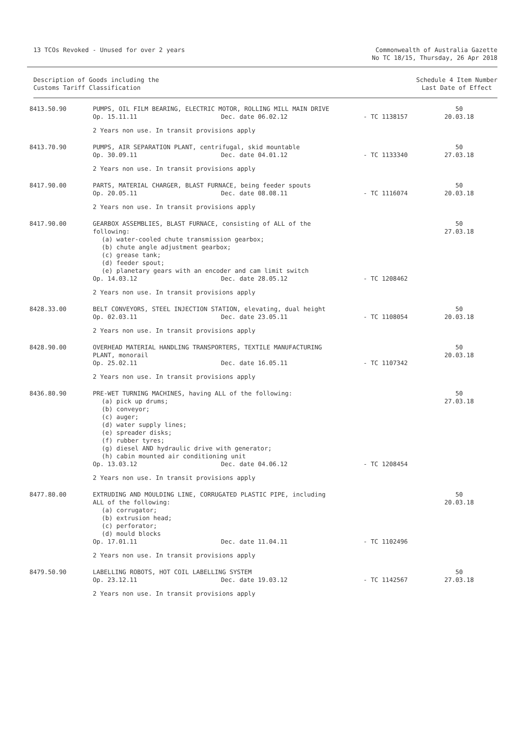13 TCOs Revoked - Unused for over 2 years
Commonwealth of Australia Gazette
No TC 18/15, Thursday, 26 Apr 2018
Description of Goods including the
Customs Tariff Classification
Schedule 4 Item Number
Last Date of Effect
| 8413.50.90 | PUMPS, OIL FILM BEARING, ELECTRIC MOTOR, ROLLING MILL MAIN DRIVE | | | 50 |
| | Op. 15.11.11 | Dec. date 06.02.12 | - TC 1138157 | 20.03.18 |
| | 2 Years non use. In transit provisions apply | | | |
| 8413.70.90 | PUMPS, AIR SEPARATION PLANT, centrifugal, skid mountable | | | 50 |
| | Op. 30.09.11 | Dec. date 04.01.12 | - TC 1133340 | 27.03.18 |
| | 2 Years non use. In transit provisions apply | | | |
| 8417.90.00 | PARTS, MATERIAL CHARGER, BLAST FURNACE, being feeder spouts | | | 50 |
| | Op. 20.05.11 | Dec. date 08.08.11 | - TC 1116074 | 20.03.18 |
| | 2 Years non use. In transit provisions apply | | | |
| 8417.90.00 | GEARBOX ASSEMBLIES, BLAST FURNACE, consisting of ALL of the following: (a) water-cooled chute transmission gearbox; (b) chute angle adjustment gearbox; (c) grease tank; (d) feeder spout; (e) planetary gears with an encoder and cam limit switch | | | 50 27.03.18 |
| | Op. 14.03.12 | Dec. date 28.05.12 | - TC 1208462 | |
| | 2 Years non use. In transit provisions apply | | | |
| 8428.33.00 | BELT CONVEYORS, STEEL INJECTION STATION, elevating, dual height | | | 50 |
| | Op. 02.03.11 | Dec. date 23.05.11 | - TC 1108054 | 20.03.18 |
| | 2 Years non use. In transit provisions apply | | | |
| 8428.90.00 | OVERHEAD MATERIAL HANDLING TRANSPORTERS, TEXTILE MANUFACTURING PLANT, monorail | | | 50 20.03.18 |
| | Op. 25.02.11 | Dec. date 16.05.11 | - TC 1107342 | |
| | 2 Years non use. In transit provisions apply | | | |
| 8436.80.90 | PRE-WET TURNING MACHINES, having ALL of the following: (a) pick up drums; (b) conveyor; (c) auger; (d) water supply lines; (e) spreader disks; (f) rubber tyres; (g) diesel AND hydraulic drive with generator; (h) cabin mounted air conditioning unit | | | 50 27.03.18 |
| | Op. 13.03.12 | Dec. date 04.06.12 | - TC 1208454 | |
| | 2 Years non use. In transit provisions apply | | | |
| 8477.80.00 | EXTRUDING AND MOULDING LINE, CORRUGATED PLASTIC PIPE, including ALL of the following: (a) corrugator; (b) extrusion head; (c) perforator; (d) mould blocks | | | 50 20.03.18 |
| | Op. 17.01.11 | Dec. date 11.04.11 | - TC 1102496 | |
| | 2 Years non use. In transit provisions apply | | | |
| 8479.50.90 | LABELLING ROBOTS, HOT COIL LABELLING SYSTEM | | | 50 |
| | Op. 23.12.11 | Dec. date 19.03.12 | - TC 1142567 | 27.03.18 |
| | 2 Years non use. In transit provisions apply | | | |